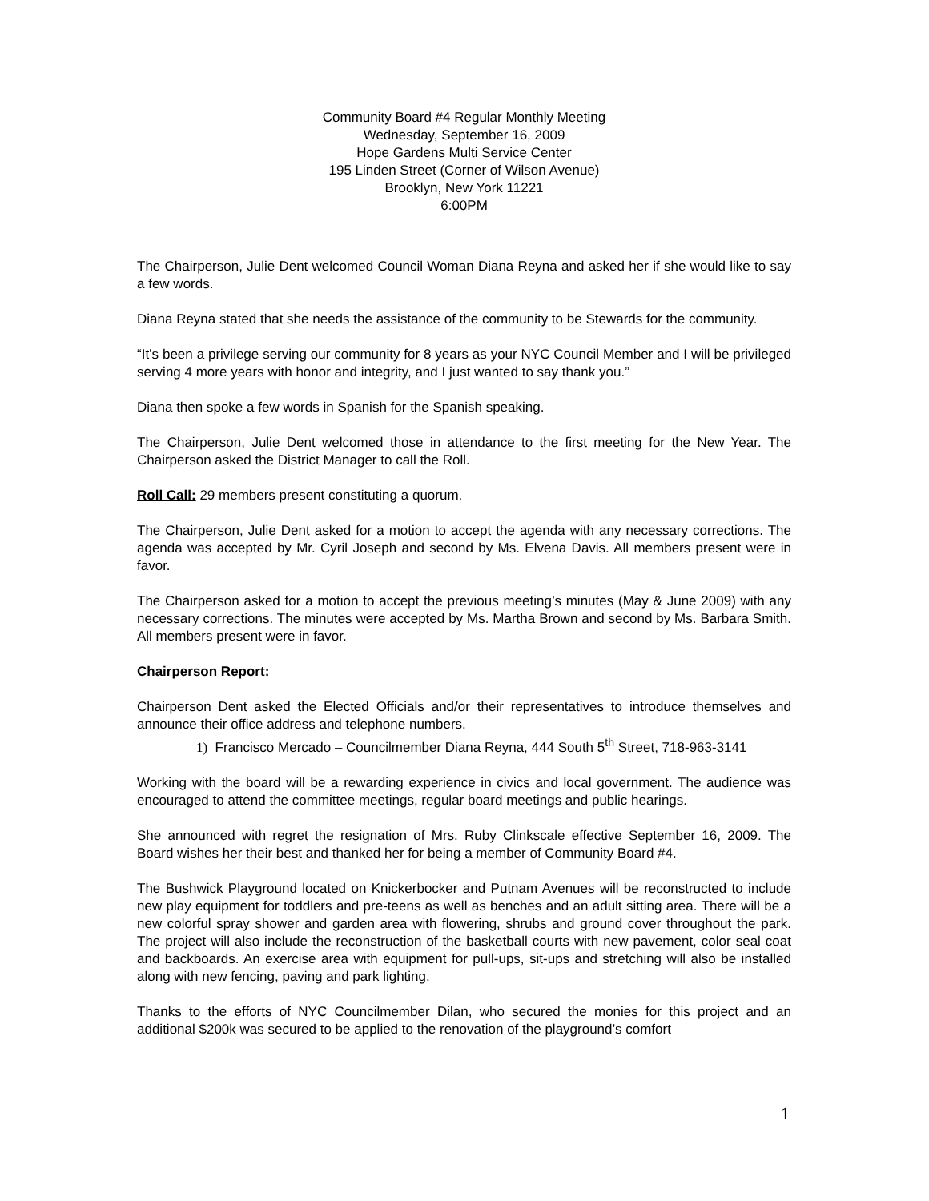Community Board #4 Regular Monthly Meeting
Wednesday, September 16, 2009
Hope Gardens Multi Service Center
195 Linden Street (Corner of Wilson Avenue)
Brooklyn, New York 11221
6:00PM
The Chairperson, Julie Dent welcomed Council Woman Diana Reyna and asked her if she would like to say a few words.
Diana Reyna stated that she needs the assistance of the community to be Stewards for the community.
“It’s been a privilege serving our community for 8 years as your NYC Council Member and I will be privileged serving 4 more years with honor and integrity, and I just wanted to say thank you.”
Diana then spoke a few words in Spanish for the Spanish speaking.
The Chairperson, Julie Dent welcomed those in attendance to the first meeting for the New Year. The Chairperson asked the District Manager to call the Roll.
Roll Call: 29 members present constituting a quorum.
The Chairperson, Julie Dent asked for a motion to accept the agenda with any necessary corrections. The agenda was accepted by Mr. Cyril Joseph and second by Ms. Elvena Davis. All members present were in favor.
The Chairperson asked for a motion to accept the previous meeting’s minutes (May & June 2009) with any necessary corrections. The minutes were accepted by Ms. Martha Brown and second by Ms. Barbara Smith. All members present were in favor.
Chairperson Report:
Chairperson Dent asked the Elected Officials and/or their representatives to introduce themselves and announce their office address and telephone numbers.
1) Francisco Mercado – Councilmember Diana Reyna, 444 South 5<sup>th</sup> Street, 718-963-3141
Working with the board will be a rewarding experience in civics and local government. The audience was encouraged to attend the committee meetings, regular board meetings and public hearings.
She announced with regret the resignation of Mrs. Ruby Clinkscale effective September 16, 2009. The Board wishes her their best and thanked her for being a member of Community Board #4.
The Bushwick Playground located on Knickerbocker and Putnam Avenues will be reconstructed to include new play equipment for toddlers and pre-teens as well as benches and an adult sitting area. There will be a new colorful spray shower and garden area with flowering, shrubs and ground cover throughout the park. The project will also include the reconstruction of the basketball courts with new pavement, color seal coat and backboards. An exercise area with equipment for pull-ups, sit-ups and stretching will also be installed along with new fencing, paving and park lighting.
Thanks to the efforts of NYC Councilmember Dilan, who secured the monies for this project and an additional $200k was secured to be applied to the renovation of the playground’s comfort
1